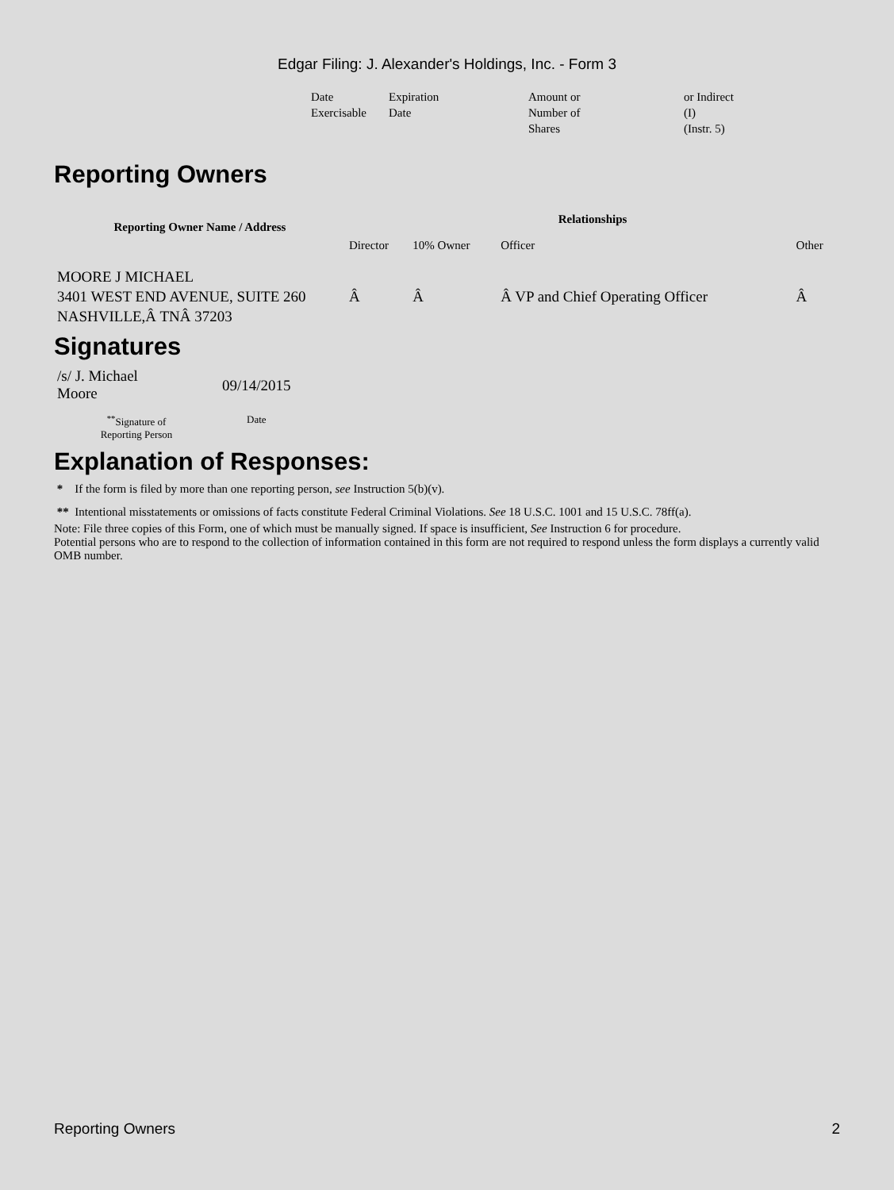Edgar Filing: J. Alexander's Holdings, Inc. - Form 3
| Date Exercisable | Expiration Date | Amount or Number of Shares | or Indirect (I) (Instr. 5) |
Reporting Owners
| Reporting Owner Name / Address | Relationships | | | |
| --- | --- | --- | --- | --- |
| | Director | 10% Owner | Officer | Other |
| MOORE J MICHAEL 3401 WEST END AVENUE, SUITE 260 NASHVILLE,Â TNÂ 37203 | Â | Â | Â VP and Chief Operating Officer | Â |
Signatures
| /s/ J. Michael Moore | 09/14/2015 |
| <sup>**</sup> Signature of Reporting Person | Date |
Explanation of Responses:
* If the form is filed by more than one reporting person, see Instruction 5(b)(v).
** Intentional misstatements or omissions of facts constitute Federal Criminal Violations. See 18 U.S.C. 1001 and 15 U.S.C. 78ff(a).
Note: File three copies of this Form, one of which must be manually signed. If space is insufficient, See Instruction 6 for procedure.
Potential persons who are to respond to the collection of information contained in this form are not required to respond unless the form displays a currently valid OMB number.
Reporting Owners 2